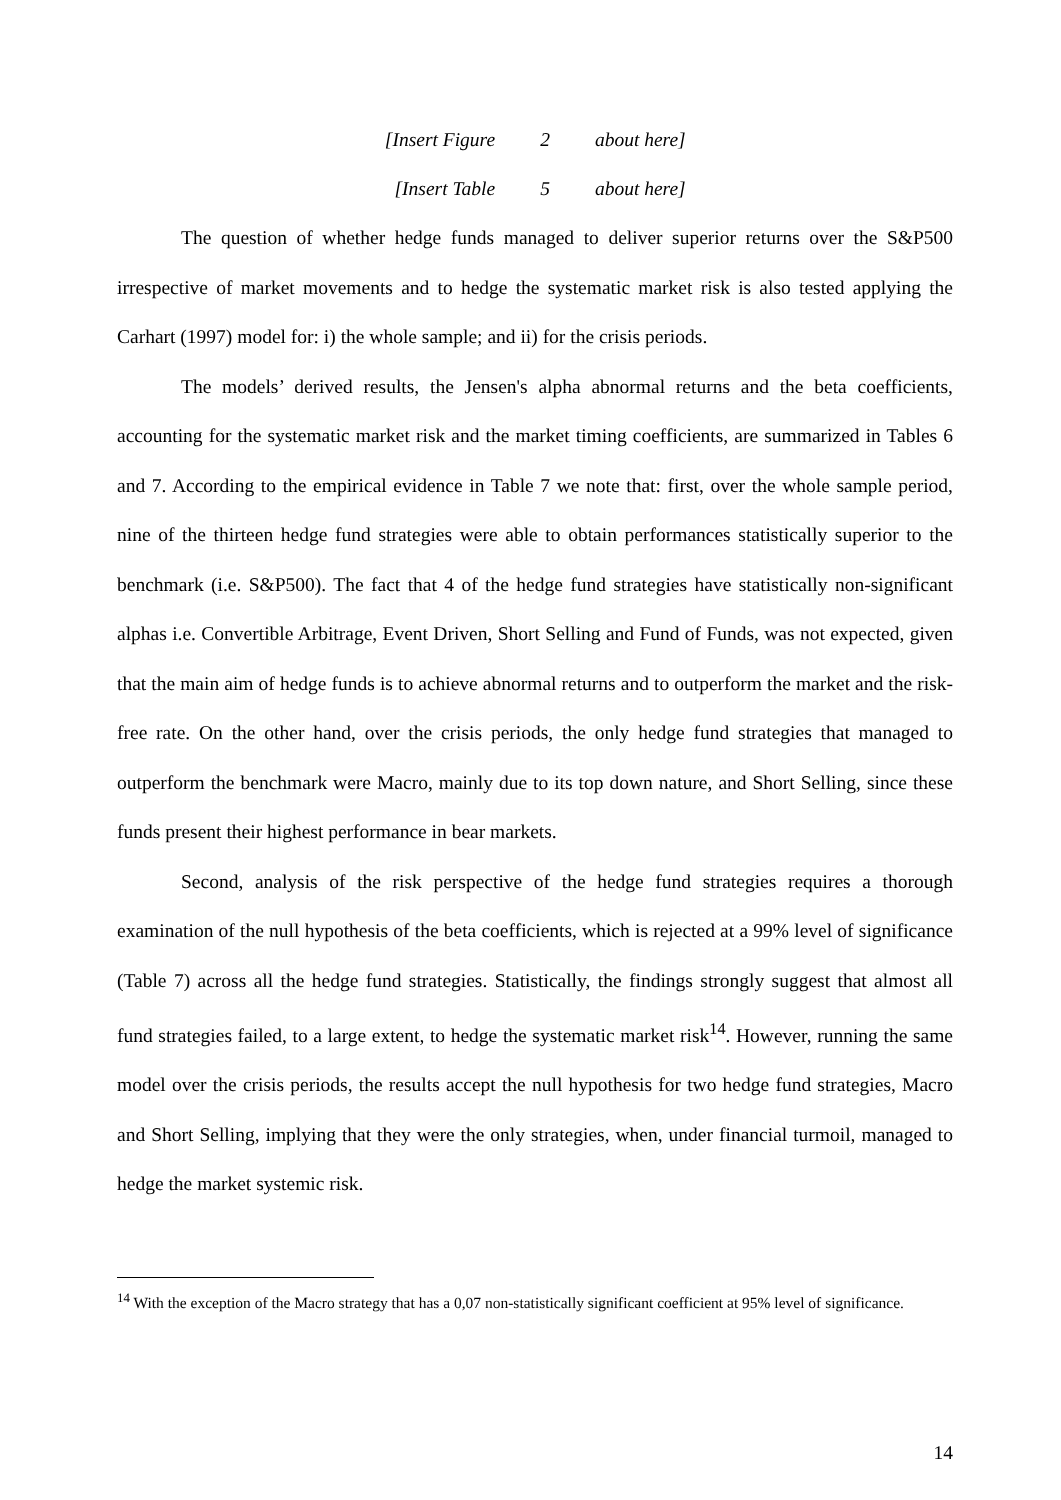[Insert Figure 2 about here]
[Insert Table 5 about here]
The question of whether hedge funds managed to deliver superior returns over the S&P500 irrespective of market movements and to hedge the systematic market risk is also tested applying the Carhart (1997) model for: i) the whole sample; and ii) for the crisis periods.
The models’ derived results, the Jensen's alpha abnormal returns and the beta coefficients, accounting for the systematic market risk and the market timing coefficients, are summarized in Tables 6 and 7. According to the empirical evidence in Table 7 we note that: first, over the whole sample period, nine of the thirteen hedge fund strategies were able to obtain performances statistically superior to the benchmark (i.e. S&P500). The fact that 4 of the hedge fund strategies have statistically non-significant alphas i.e. Convertible Arbitrage, Event Driven, Short Selling and Fund of Funds, was not expected, given that the main aim of hedge funds is to achieve abnormal returns and to outperform the market and the risk-free rate. On the other hand, over the crisis periods, the only hedge fund strategies that managed to outperform the benchmark were Macro, mainly due to its top down nature, and Short Selling, since these funds present their highest performance in bear markets.
Second, analysis of the risk perspective of the hedge fund strategies requires a thorough examination of the null hypothesis of the beta coefficients, which is rejected at a 99% level of significance (Table 7) across all the hedge fund strategies. Statistically, the findings strongly suggest that almost all fund strategies failed, to a large extent, to hedge the systematic market risk<sup>14</sup>. However, running the same model over the crisis periods, the results accept the null hypothesis for two hedge fund strategies, Macro and Short Selling, implying that they were the only strategies, when, under financial turmoil, managed to hedge the market systemic risk.
<sup>14</sup> With the exception of the Macro strategy that has a 0,07 non-statistically significant coefficient at 95% level of significance.
14